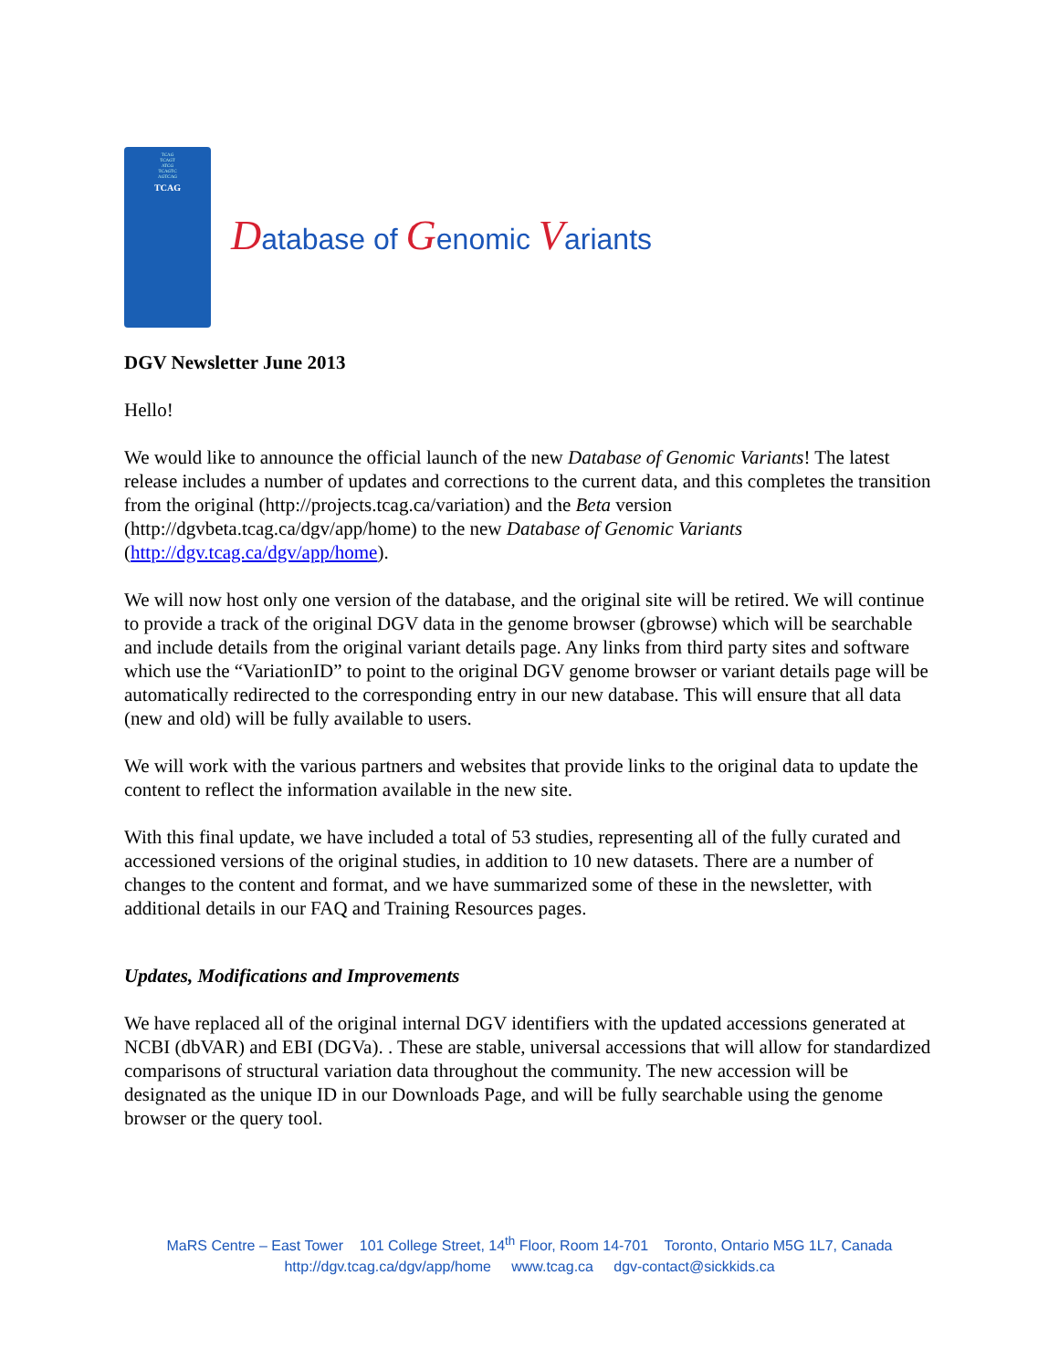TCAG
TCAGT
ATCG
TCAGTC
AGTCAG
TCAG
Database of Genomic Variants
DGV Newsletter June 2013
Hello!
We would like to announce the official launch of the new Database of Genomic Variants! The latest release includes a number of updates and corrections to the current data, and this completes the transition from the original (http://projects.tcag.ca/variation) and the Beta version (http://dgvbeta.tcag.ca/dgv/app/home) to the new Database of Genomic Variants (http://dgv.tcag.ca/dgv/app/home).
We will now host only one version of the database, and the original site will be retired. We will continue to provide a track of the original DGV data in the genome browser (gbrowse) which will be searchable and include details from the original variant details page. Any links from third party sites and software which use the “VariationID” to point to the original DGV genome browser or variant details page will be automatically redirected to the corresponding entry in our new database. This will ensure that all data (new and old) will be fully available to users.
We will work with the various partners and websites that provide links to the original data to update the content to reflect the information available in the new site.
With this final update, we have included a total of 53 studies, representing all of the fully curated and accessioned versions of the original studies, in addition to 10 new datasets. There are a number of changes to the content and format, and we have summarized some of these in the newsletter, with additional details in our FAQ and Training Resources pages.
Updates, Modifications and Improvements
We have replaced all of the original internal DGV identifiers with the updated accessions generated at NCBI (dbVAR) and EBI (DGVa). . These are stable, universal accessions that will allow for standardized comparisons of structural variation data throughout the community. The new accession will be designated as the unique ID in our Downloads Page, and will be fully searchable using the genome browser or the query tool.
MaRS Centre – East Tower 101 College Street, 14<sup>th</sup> Floor, Room 14-701 Toronto, Ontario M5G 1L7, Canada
http://dgv.tcag.ca/dgv/app/home www.tcag.ca dgv-contact@sickkids.ca